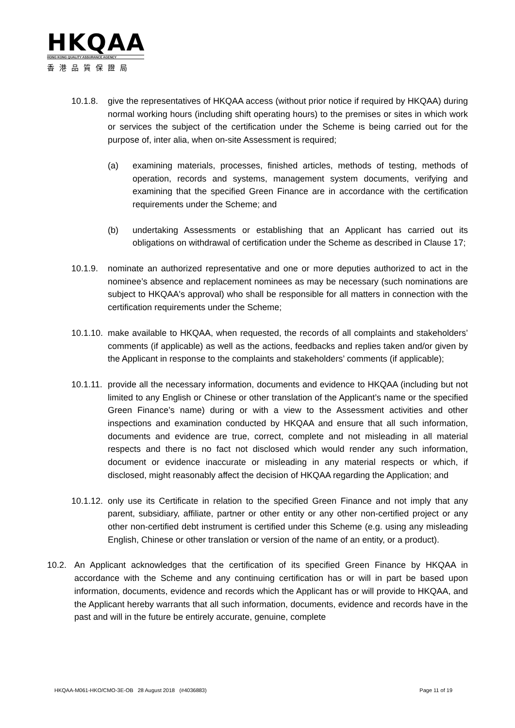HKQAA
HONG KONG QUALITY ASSURANCE AGENCY
香港品質保證局
10.1.8. give the representatives of HKQAA access (without prior notice if required by HKQAA) during normal working hours (including shift operating hours) to the premises or sites in which work or services the subject of the certification under the Scheme is being carried out for the purpose of, inter alia, when on-site Assessment is required;
(a) examining materials, processes, finished articles, methods of testing, methods of operation, records and systems, management system documents, verifying and examining that the specified Green Finance are in accordance with the certification requirements under the Scheme; and
(b) undertaking Assessments or establishing that an Applicant has carried out its obligations on withdrawal of certification under the Scheme as described in Clause 17;
10.1.9. nominate an authorized representative and one or more deputies authorized to act in the nominee’s absence and replacement nominees as may be necessary (such nominations are subject to HKQAA's approval) who shall be responsible for all matters in connection with the certification requirements under the Scheme;
10.1.10. make available to HKQAA, when requested, the records of all complaints and stakeholders’ comments (if applicable) as well as the actions, feedbacks and replies taken and/or given by the Applicant in response to the complaints and stakeholders’ comments (if applicable);
10.1.11. provide all the necessary information, documents and evidence to HKQAA (including but not limited to any English or Chinese or other translation of the Applicant’s name or the specified Green Finance’s name) during or with a view to the Assessment activities and other inspections and examination conducted by HKQAA and ensure that all such information, documents and evidence are true, correct, complete and not misleading in all material respects and there is no fact not disclosed which would render any such information, document or evidence inaccurate or misleading in any material respects or which, if disclosed, might reasonably affect the decision of HKQAA regarding the Application; and
10.1.12. only use its Certificate in relation to the specified Green Finance and not imply that any parent, subsidiary, affiliate, partner or other entity or any other non-certified project or any other non-certified debt instrument is certified under this Scheme (e.g. using any misleading English, Chinese or other translation or version of the name of an entity, or a product).
10.2. An Applicant acknowledges that the certification of its specified Green Finance by HKQAA in accordance with the Scheme and any continuing certification has or will in part be based upon information, documents, evidence and records which the Applicant has or will provide to HKQAA, and the Applicant hereby warrants that all such information, documents, evidence and records have in the past and will in the future be entirely accurate, genuine, complete
HKQAA-M061-HKO/CMO-3E-OB 28 August 2018 (#4036883) Page 11 of 19